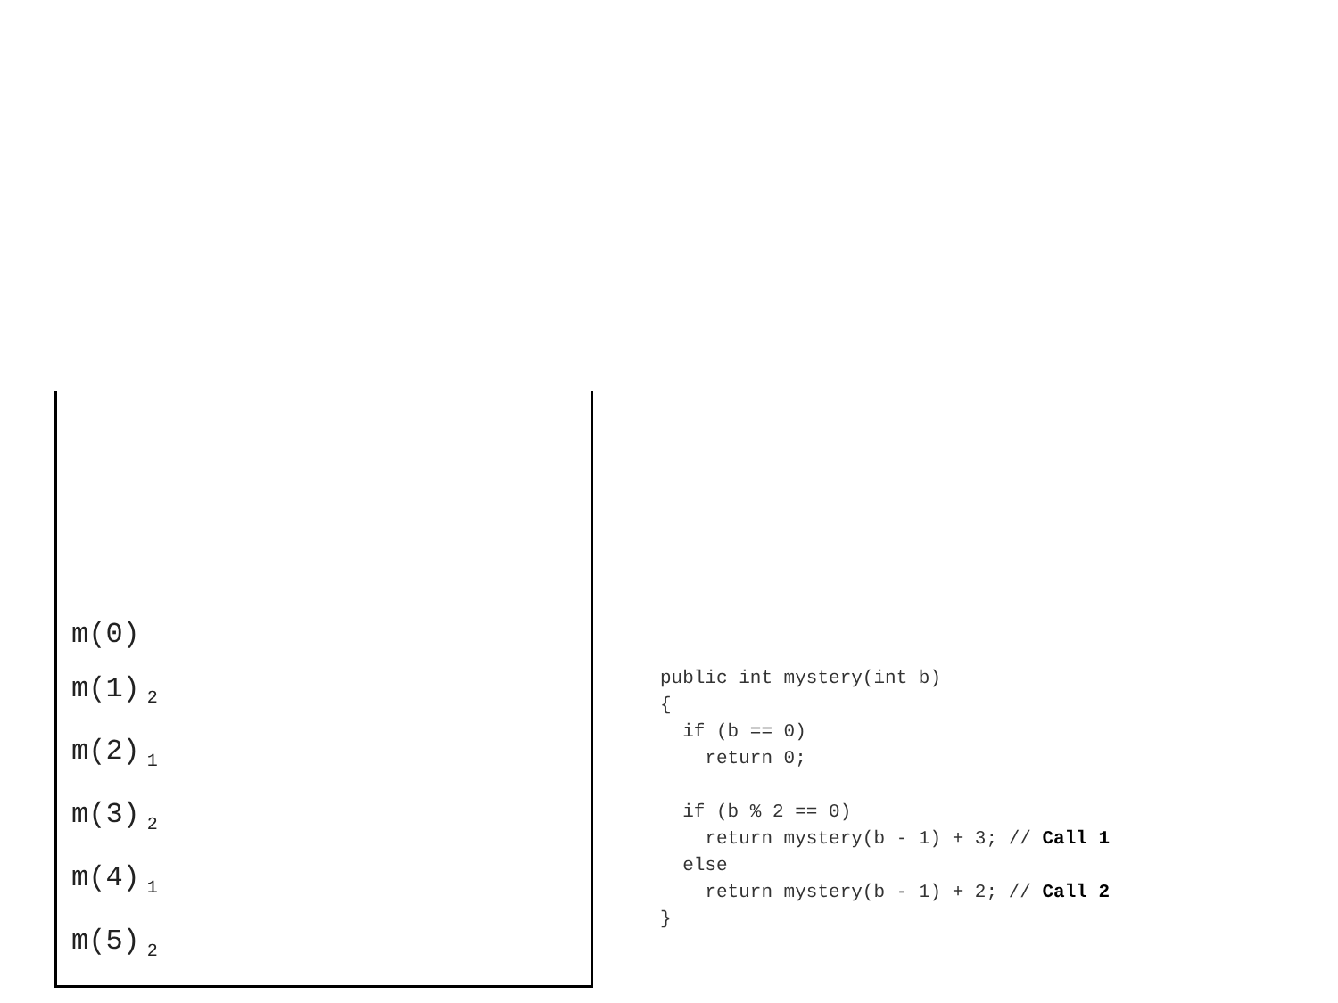m(0)
m(1)<sub>2</sub>
m(2)<sub>1</sub>
m(3)<sub>2</sub>
m(4)<sub>1</sub>
m(5)<sub>2</sub>
public int mystery(int b)
{
  if (b == 0)
    return 0;

  if (b % 2 == 0)
    return mystery(b - 1) + 3; // Call 1
  else
    return mystery(b - 1) + 2; // Call 2
}